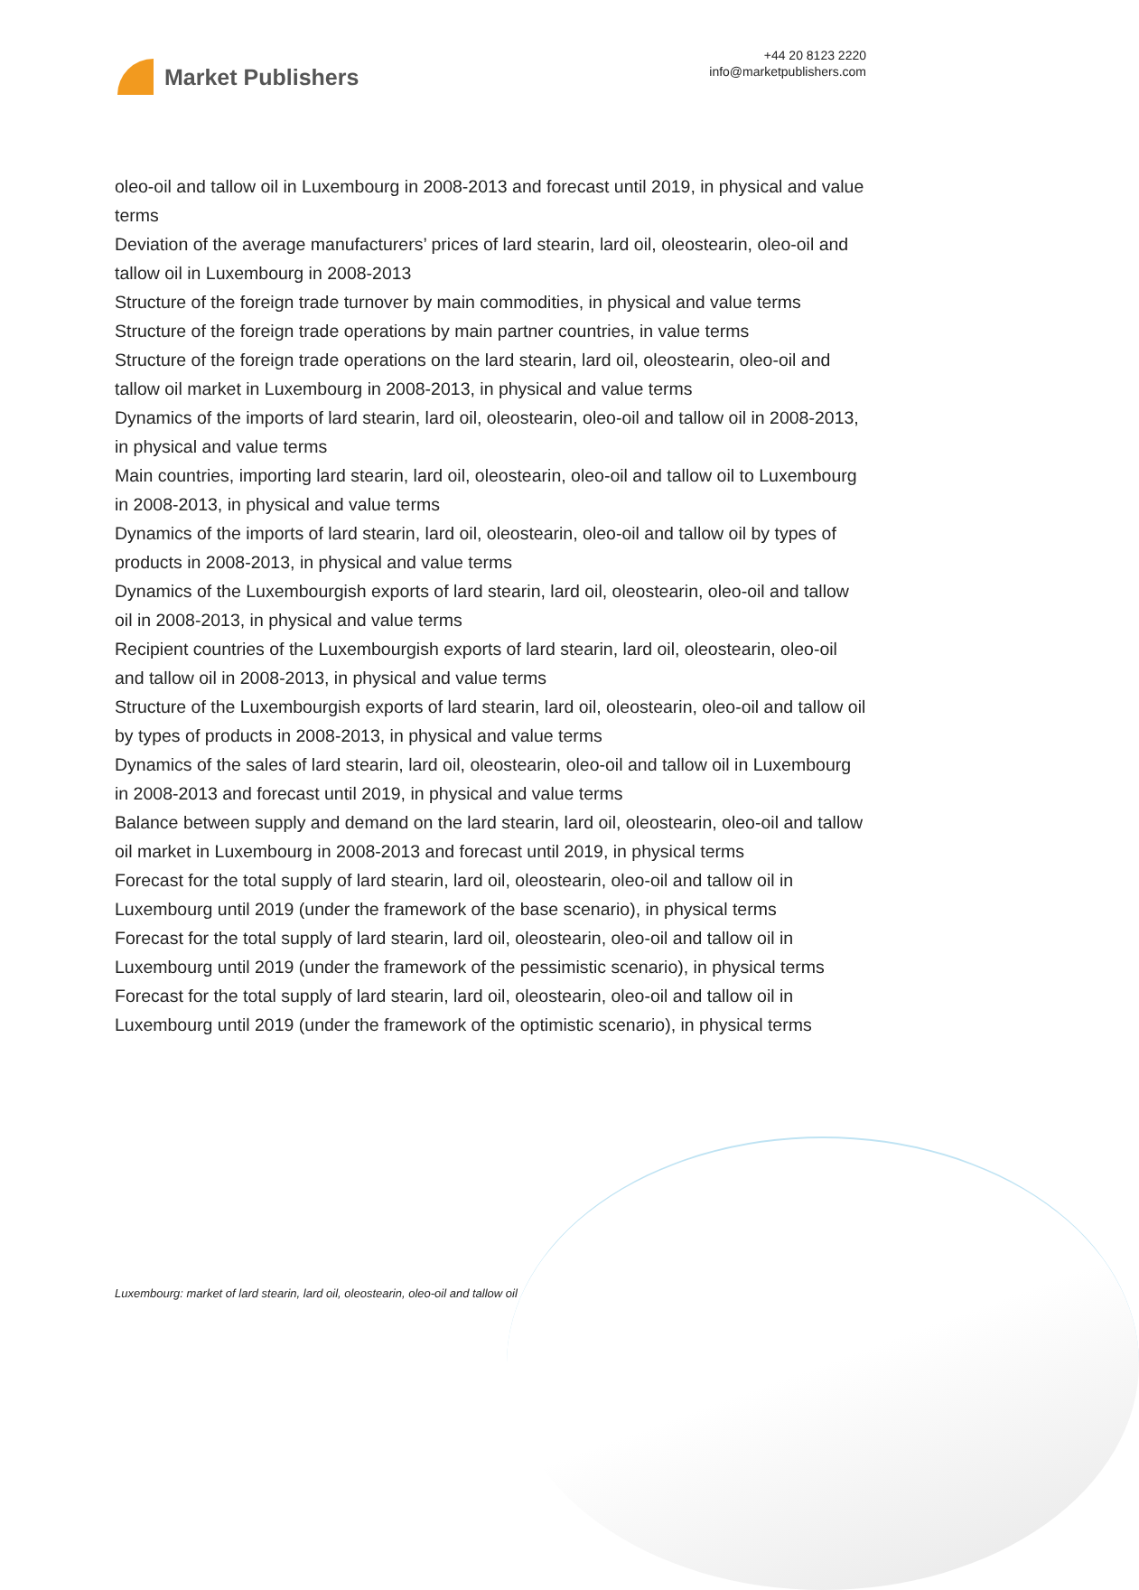Market Publishers
+44 20 8123 2220
info@marketpublishers.com
oleo-oil and tallow oil in Luxembourg in 2008-2013 and forecast until 2019, in physical and value terms
Deviation of the average manufacturers’ prices of lard stearin, lard oil, oleostearin, oleo-oil and tallow oil in Luxembourg in 2008-2013
Structure of the foreign trade turnover by main commodities, in physical and value terms
Structure of the foreign trade operations by main partner countries, in value terms
Structure of the foreign trade operations on the lard stearin, lard oil, oleostearin, oleo-oil and tallow oil market in Luxembourg in 2008-2013, in physical and value terms
Dynamics of the imports of lard stearin, lard oil, oleostearin, oleo-oil and tallow oil in 2008-2013, in physical and value terms
Main countries, importing lard stearin, lard oil, oleostearin, oleo-oil and tallow oil to Luxembourg in 2008-2013, in physical and value terms
Dynamics of the imports of lard stearin, lard oil, oleostearin, oleo-oil and tallow oil by types of products in 2008-2013, in physical and value terms
Dynamics of the Luxembourgish exports of lard stearin, lard oil, oleostearin, oleo-oil and tallow oil in 2008-2013, in physical and value terms
Recipient countries of the Luxembourgish exports of lard stearin, lard oil, oleostearin, oleo-oil and tallow oil in 2008-2013, in physical and value terms
Structure of the Luxembourgish exports of lard stearin, lard oil, oleostearin, oleo-oil and tallow oil by types of products in 2008-2013, in physical and value terms
Dynamics of the sales of lard stearin, lard oil, oleostearin, oleo-oil and tallow oil in Luxembourg in 2008-2013 and forecast until 2019, in physical and value terms
Balance between supply and demand on the lard stearin, lard oil, oleostearin, oleo-oil and tallow oil market in Luxembourg in 2008-2013 and forecast until 2019, in physical terms
Forecast for the total supply of lard stearin, lard oil, oleostearin, oleo-oil and tallow oil in Luxembourg until 2019 (under the framework of the base scenario), in physical terms
Forecast for the total supply of lard stearin, lard oil, oleostearin, oleo-oil and tallow oil in Luxembourg until 2019 (under the framework of the pessimistic scenario), in physical terms
Forecast for the total supply of lard stearin, lard oil, oleostearin, oleo-oil and tallow oil in Luxembourg until 2019 (under the framework of the optimistic scenario), in physical terms
Luxembourg: market of lard stearin, lard oil, oleostearin, oleo-oil and tallow oil